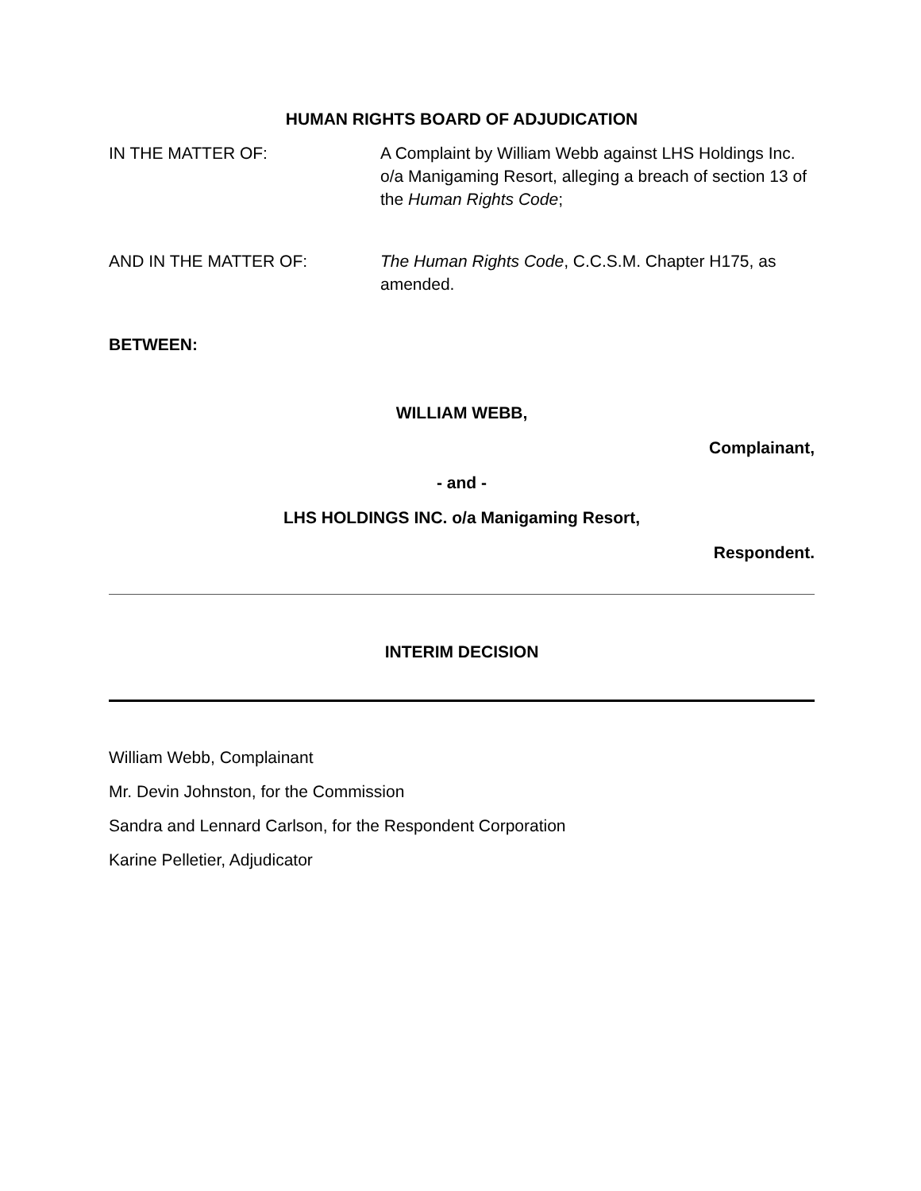HUMAN RIGHTS BOARD OF ADJUDICATION
IN THE MATTER OF: A Complaint by William Webb against LHS Holdings Inc. o/a Manigaming Resort, alleging a breach of section 13 of the Human Rights Code;
AND IN THE MATTER OF: The Human Rights Code, C.C.S.M. Chapter H175, as amended.
BETWEEN:
WILLIAM WEBB,
Complainant,
- and -
LHS HOLDINGS INC. o/a Manigaming Resort,
Respondent.
INTERIM DECISION
William Webb, Complainant
Mr. Devin Johnston, for the Commission
Sandra and Lennard Carlson, for the Respondent Corporation
Karine Pelletier, Adjudicator